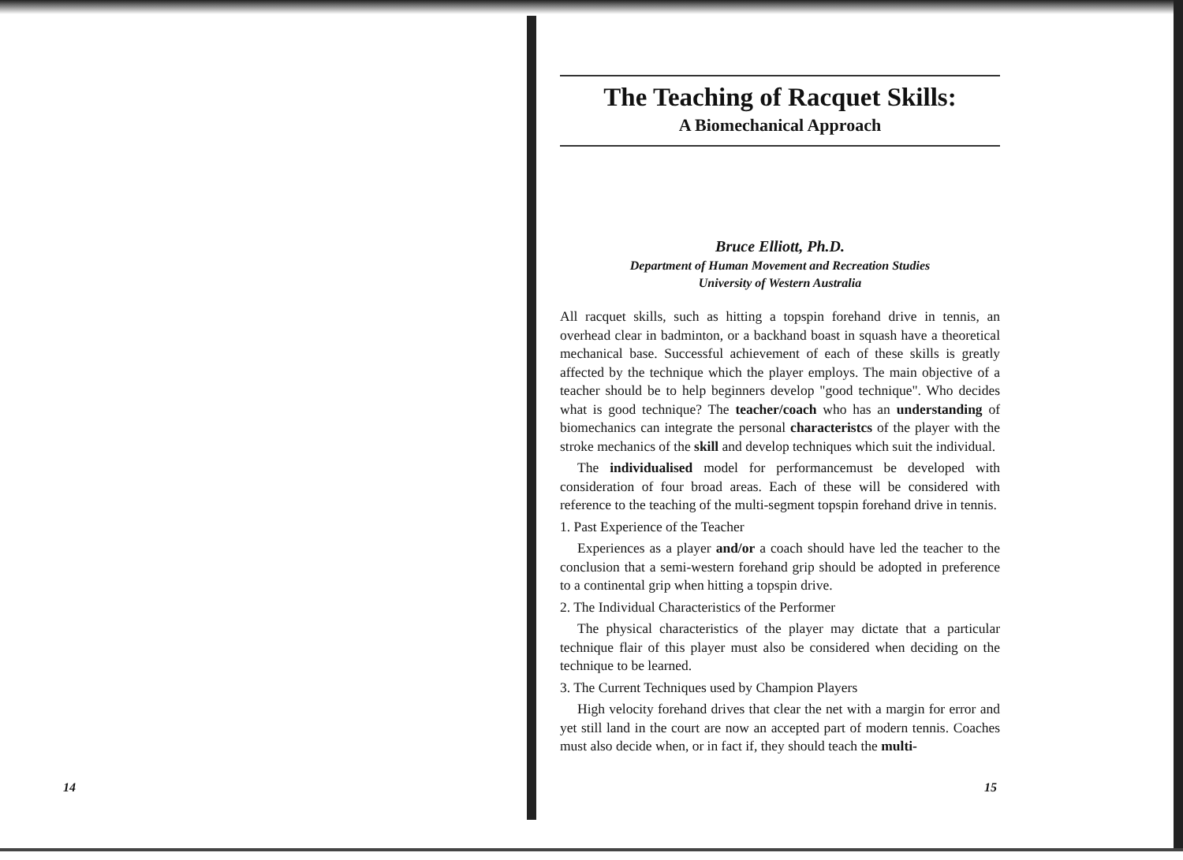14
The Teaching of Racquet Skills:
A Biomechanical Approach
Bruce Elliott, Ph.D.
Department of Human Movement and Recreation Studies
University of Western Australia
All racquet skills, such as hitting a topspin forehand drive in tennis, an overhead clear in badminton, or a backhand boast in squash have a theoretical mechanical base. Successful achievement of each of these skills is greatly affected by the technique which the player employs. The main objective of a teacher should be to help beginners develop "good technique". Who decides what is good technique? The teacher/coach who has an understanding of biomechanics can integrate the personal characteristcs of the player with the stroke mechanics of the skill and develop techniques which suit the individual.
The individualised model for performancemust be developed with consideration of four broad areas. Each of these will be considered with reference to the teaching of the multi-segment topspin forehand drive in tennis.
1. Past Experience of the Teacher
Experiences as a player and/or a coach should have led the teacher to the conclusion that a semi-western forehand grip should be adopted in preference to a continental grip when hitting a topspin drive.
2. The Individual Characteristics of the Performer
The physical characteristics of the player may dictate that a particular technique flair of this player must also be considered when deciding on the technique to be learned.
3. The Current Techniques used by Champion Players
High velocity forehand drives that clear the net with a margin for error and yet still land in the court are now an accepted part of modern tennis. Coaches must also decide when, or in fact if, they should teach the multi-
15